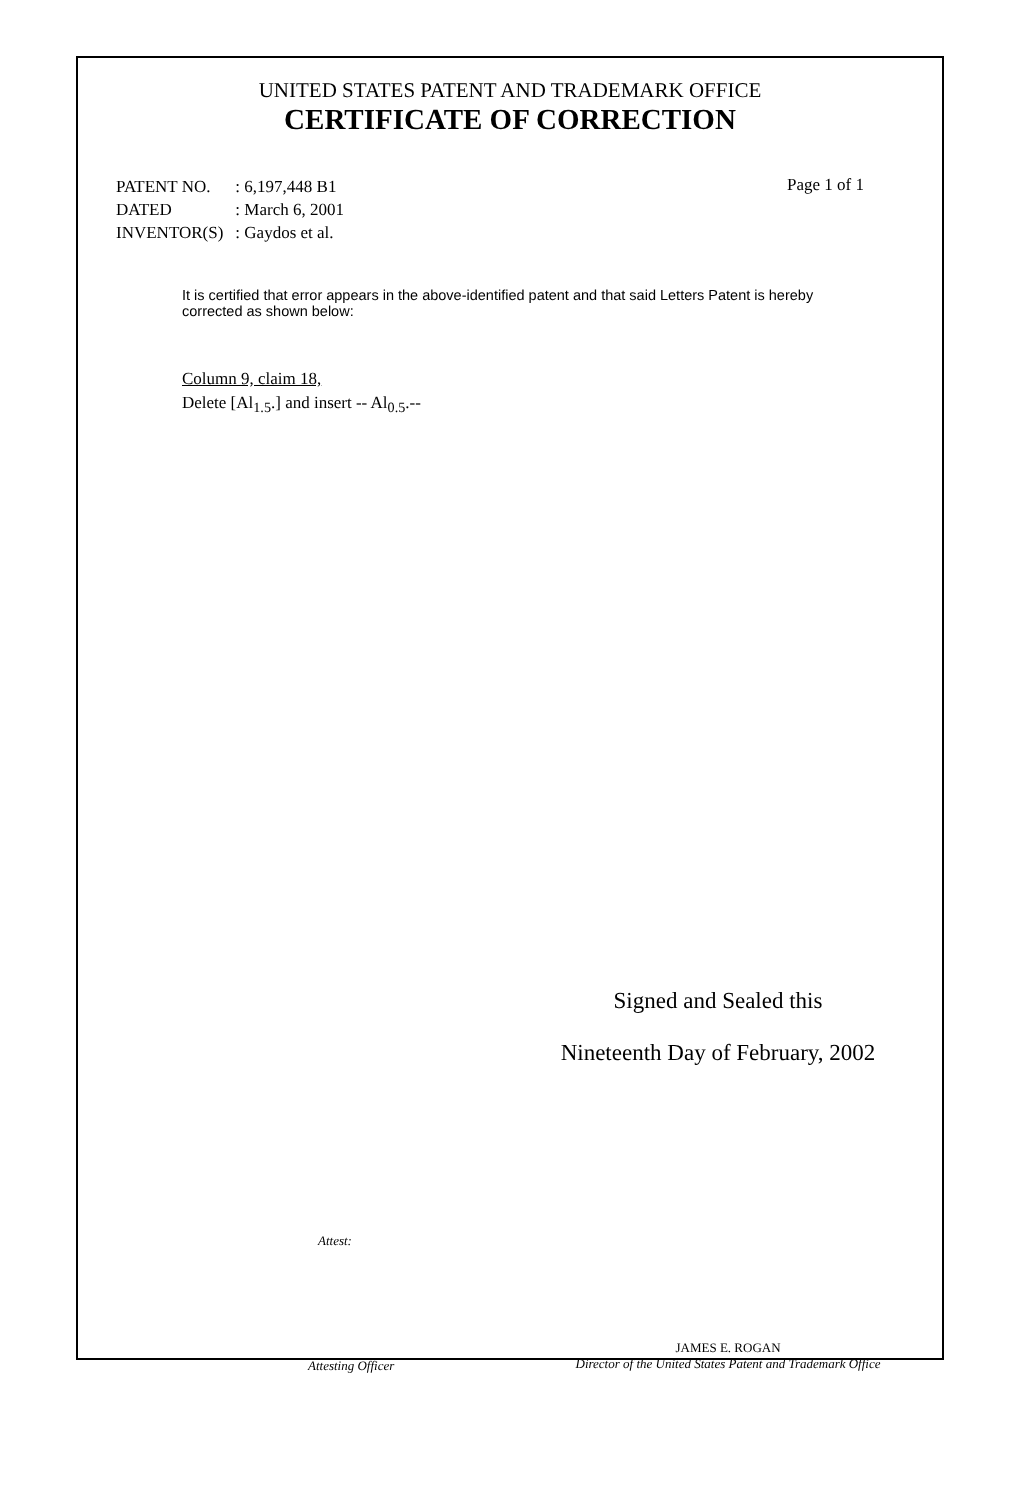UNITED STATES PATENT AND TRADEMARK OFFICE
CERTIFICATE OF CORRECTION
| PATENT NO. | : 6,197,448 B1 |
| DATED | : March 6, 2001 |
| INVENTOR(S) | : Gaydos et al. |
Page 1 of 1
It is certified that error appears in the above-identified patent and that said Letters Patent is hereby corrected as shown below:
Column 9, claim 18,
Delete [Al<sub>1.5</sub>.] and insert -- Al<sub>0.5</sub>.--
Signed and Sealed this
Nineteenth Day of February, 2002
Attest:
Attesting Officer
JAMES E. ROGAN
Director of the United States Patent and Trademark Office